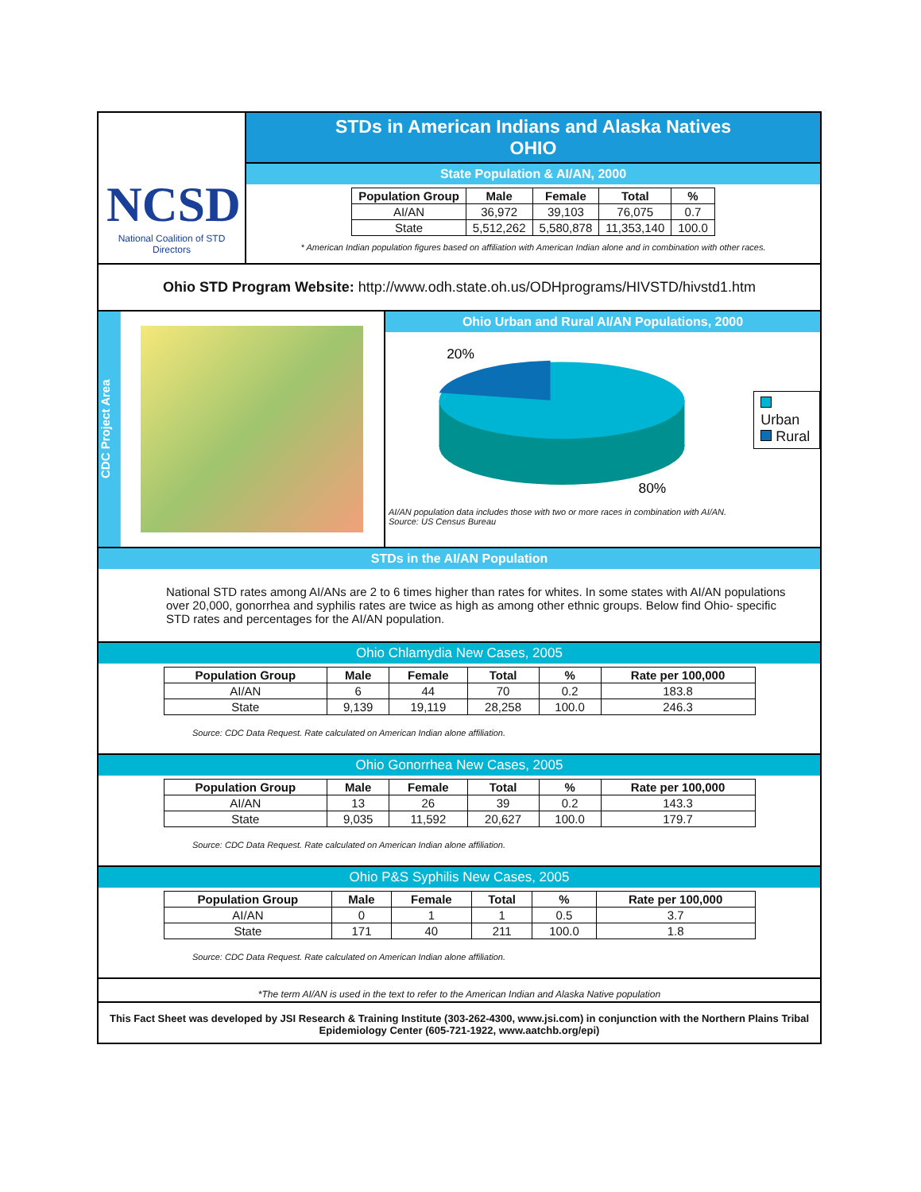NCSD
National Coalition of STD Directors
STDs in American Indians and Alaska Natives
OHIO
State Population & AI/AN, 2000
| Population Group | Male | Female | Total | % |
| --- | --- | --- | --- | --- |
| AI/AN | 36,972 | 39,103 | 76,075 | 0.7 |
| State | 5,512,262 | 5,580,878 | 11,353,140 | 100.0 |
* American Indian population figures based on affiliation with American Indian alone and in combination with other races.
Ohio STD Program Website: http://www.odh.state.oh.us/ODHprograms/HIVSTD/hivstd1.htm
CDC Project Area
Ohio Urban and Rural AI/AN Populations, 2000
20%
80%
Urban
Rural
AI/AN population data includes those with two or more races in combination with AI/AN.
Source: US Census Bureau
STDs in the AI/AN Population
National STD rates among AI/ANs are 2 to 6 times higher than rates for whites. In some states with AI/AN populations over 20,000, gonorrhea and syphilis rates are twice as high as among other ethnic groups. Below find Ohio- specific STD rates and percentages for the AI/AN population.
Ohio Chlamydia New Cases, 2005
| Population Group | Male | Female | Total | % | Rate per 100,000 |
| --- | --- | --- | --- | --- | --- |
| AI/AN | 6 | 44 | 70 | 0.2 | 183.8 |
| State | 9,139 | 19,119 | 28,258 | 100.0 | 246.3 |
Source: CDC Data Request. Rate calculated on American Indian alone affiliation.
Ohio Gonorrhea New Cases, 2005
| Population Group | Male | Female | Total | % | Rate per 100,000 |
| --- | --- | --- | --- | --- | --- |
| AI/AN | 13 | 26 | 39 | 0.2 | 143.3 |
| State | 9,035 | 11,592 | 20,627 | 100.0 | 179.7 |
Source: CDC Data Request. Rate calculated on American Indian alone affiliation.
Ohio P&S Syphilis New Cases, 2005
| Population Group | Male | Female | Total | % | Rate per 100,000 |
| --- | --- | --- | --- | --- | --- |
| AI/AN | 0 | 1 | 1 | 0.5 | 3.7 |
| State | 171 | 40 | 211 | 100.0 | 1.8 |
Source: CDC Data Request. Rate calculated on American Indian alone affiliation.
*The term AI/AN is used in the text to refer to the American Indian and Alaska Native population
This Fact Sheet was developed by JSI Research & Training Institute (303-262-4300, www.jsi.com) in conjunction with the Northern Plains Tribal Epidemiology Center (605-721-1922, www.aatchb.org/epi)